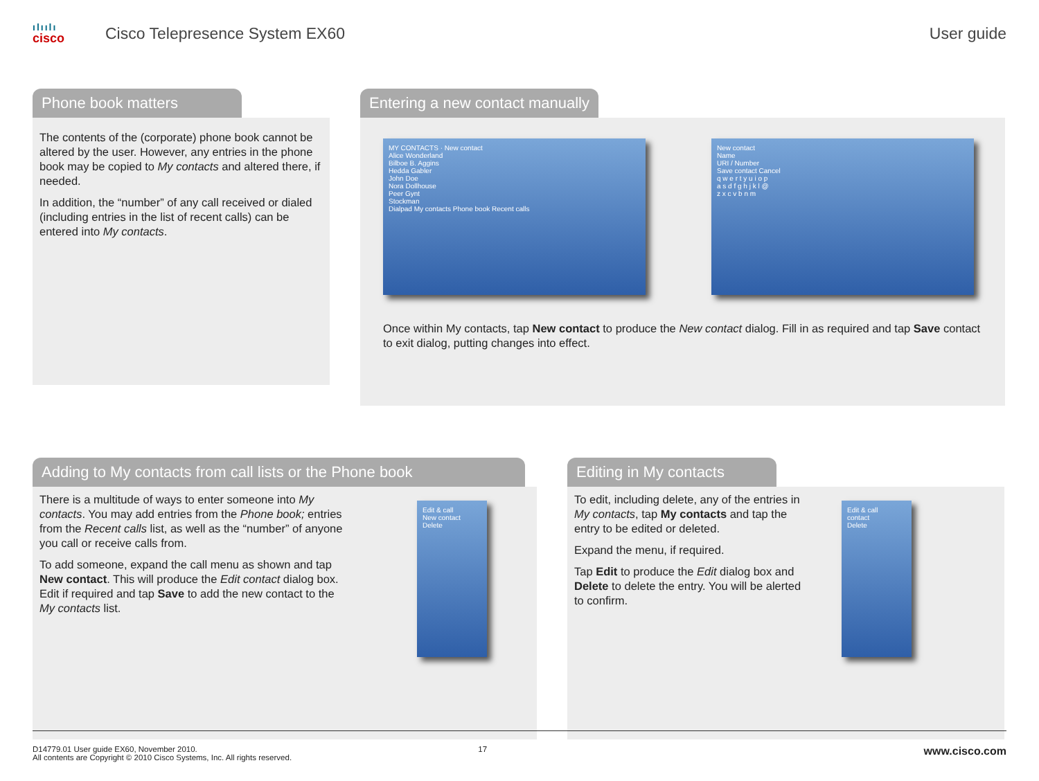ılıılı
cisco
Cisco Telepresence System EX60 User guide
Phone book matters
The contents of the (corporate) phone book cannot be altered by the user. However, any entries in the phone book may be copied to My contacts and altered there, if needed.
In addition, the “number” of any call received or dialed (including entries in the list of recent calls) can be entered into My contacts.
Entering a new contact manually
MY CONTACTS · New contact
Alice Wonderland
Bilboe B. Aggins
Hedda Gabler
John Doe
Nora Dollhouse
Peer Gynt
Stockman
Dialpad My contacts Phone book Recent calls
New contact
Name
URI / Number
Save contact Cancel
q w e r t y u i o p
a s d f g h j k l @
z x c v b n m
Once within My contacts, tap New contact to produce the New contact dialog. Fill in as required and tap Save contact to exit dialog, putting changes into effect.
Adding to My contacts from call lists or the Phone book
There is a multitude of ways to enter someone into My contacts. You may add entries from the Phone book; entries from the Recent calls list, as well as the “number” of anyone you call or receive calls from.
To add someone, expand the call menu as shown and tap New contact. This will produce the Edit contact dialog box. Edit if required and tap Save to add the new contact to the My contacts list.
Edit & call
New contact
Delete
Editing in My contacts
To edit, including delete, any of the entries in My contacts, tap My contacts and tap the entry to be edited or deleted.
Expand the menu, if required.
Tap Edit to produce the Edit dialog box and Delete to delete the entry. You will be alerted to confirm.
Edit & call
contact
Delete
D14779.01 User guide EX60, November 2010.
All contents are Copyright © 2010 Cisco Systems, Inc. All rights reserved.
17
www.cisco.com